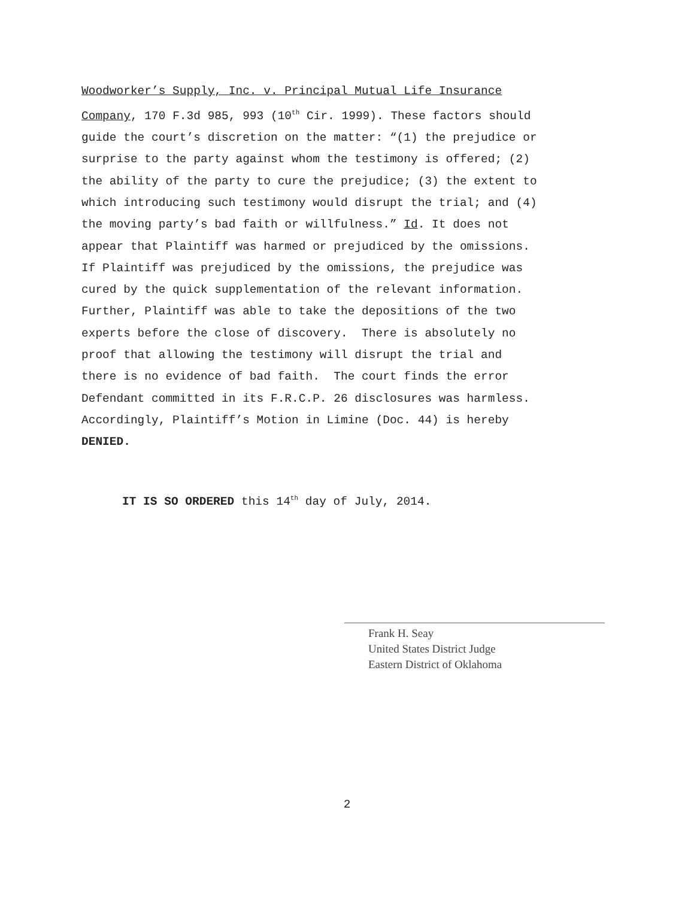Woodworker’s Supply, Inc. v. Principal Mutual Life Insurance Company, 170 F.3d 985, 993 (10<sup>th</sup> Cir. 1999). These factors should guide the court’s discretion on the matter: “(1) the prejudice or surprise to the party against whom the testimony is offered; (2) the ability of the party to cure the prejudice; (3) the extent to which introducing such testimony would disrupt the trial; and (4) the moving party’s bad faith or willfulness.” Id. It does not appear that Plaintiff was harmed or prejudiced by the omissions. If Plaintiff was prejudiced by the omissions, the prejudice was cured by the quick supplementation of the relevant information. Further, Plaintiff was able to take the depositions of the two experts before the close of discovery. There is absolutely no proof that allowing the testimony will disrupt the trial and there is no evidence of bad faith. The court finds the error Defendant committed in its F.R.C.P. 26 disclosures was harmless. Accordingly, Plaintiff’s Motion in Limine (Doc. 44) is hereby DENIED.
IT IS SO ORDERED this 14<sup>th</sup> day of July, 2014.
Frank H. Seay
United States District Judge
Eastern District of Oklahoma
2